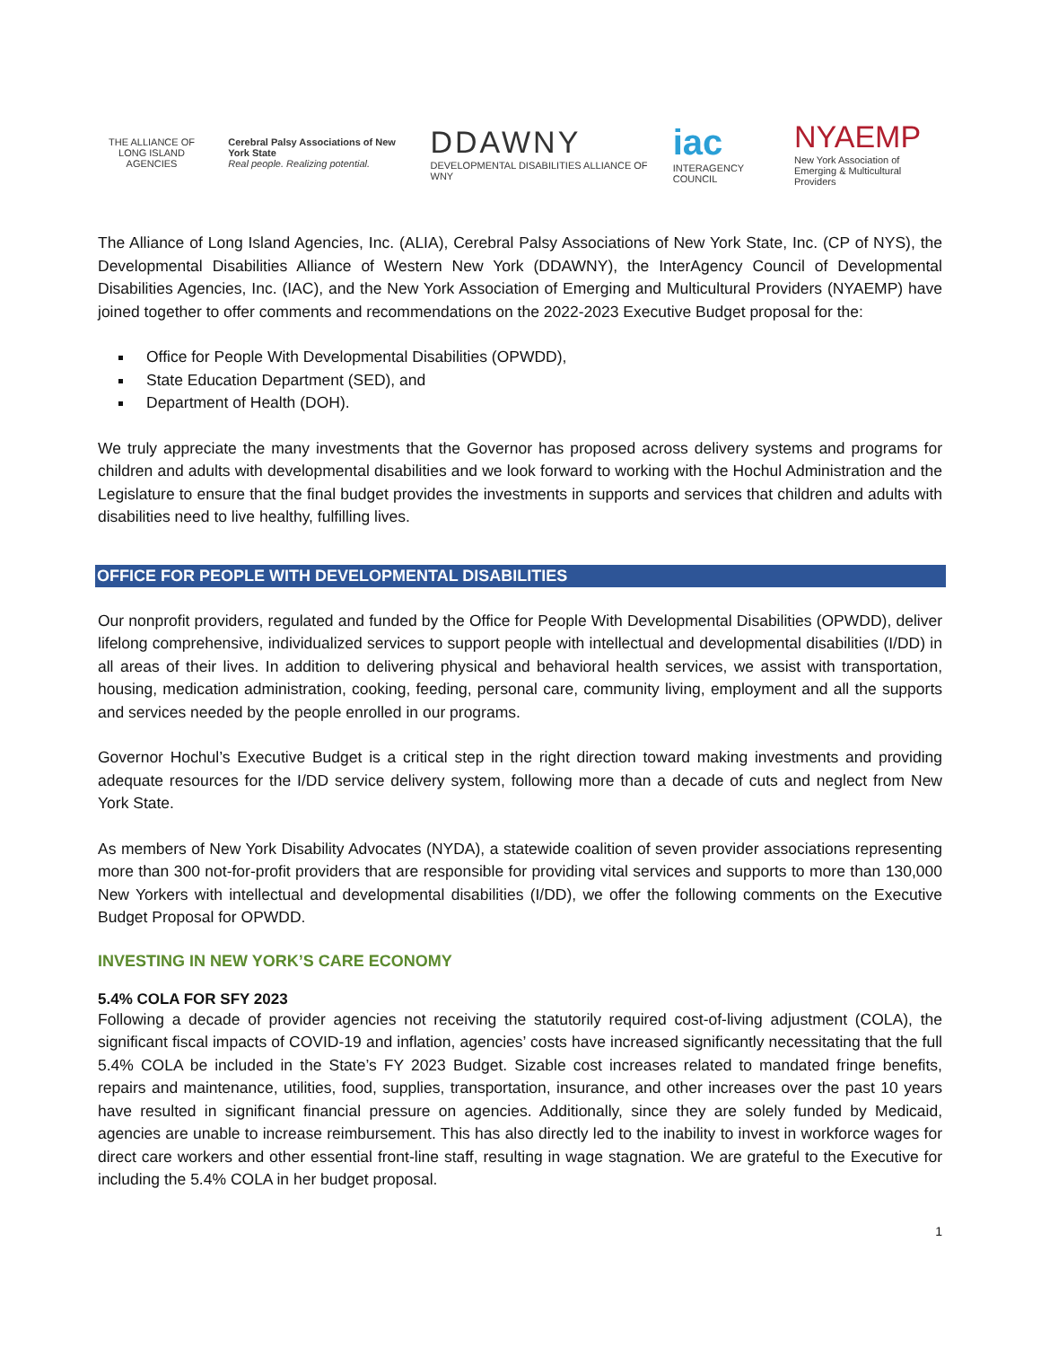THE ALLIANCE OF LONG ISLAND AGENCIES
Cerebral Palsy Associations of New York State
Real people. Realizing potential.
DDAWNY
DEVELOPMENTAL DISABILITIES ALLIANCE OF WNY
iac
INTERAGENCY COUNCIL
NYAEMP
New York Association of Emerging & Multicultural Providers
The Alliance of Long Island Agencies, Inc. (ALIA), Cerebral Palsy Associations of New York State, Inc. (CP of NYS), the Developmental Disabilities Alliance of Western New York (DDAWNY), the InterAgency Council of Developmental Disabilities Agencies, Inc. (IAC), and the New York Association of Emerging and Multicultural Providers (NYAEMP) have joined together to offer comments and recommendations on the 2022-2023 Executive Budget proposal for the:
Office for People With Developmental Disabilities (OPWDD),
State Education Department (SED), and
Department of Health (DOH).
We truly appreciate the many investments that the Governor has proposed across delivery systems and programs for children and adults with developmental disabilities and we look forward to working with the Hochul Administration and the Legislature to ensure that the final budget provides the investments in supports and services that children and adults with disabilities need to live healthy, fulfilling lives.
OFFICE FOR PEOPLE WITH DEVELOPMENTAL DISABILITIES
Our nonprofit providers, regulated and funded by the Office for People With Developmental Disabilities (OPWDD), deliver lifelong comprehensive, individualized services to support people with intellectual and developmental disabilities (I/DD) in all areas of their lives. In addition to delivering physical and behavioral health services, we assist with transportation, housing, medication administration, cooking, feeding, personal care, community living, employment and all the supports and services needed by the people enrolled in our programs.
Governor Hochul’s Executive Budget is a critical step in the right direction toward making investments and providing adequate resources for the I/DD service delivery system, following more than a decade of cuts and neglect from New York State.
As members of New York Disability Advocates (NYDA), a statewide coalition of seven provider associations representing more than 300 not-for-profit providers that are responsible for providing vital services and supports to more than 130,000 New Yorkers with intellectual and developmental disabilities (I/DD), we offer the following comments on the Executive Budget Proposal for OPWDD.
INVESTING IN NEW YORK’S CARE ECONOMY
5.4% COLA FOR SFY 2023
Following a decade of provider agencies not receiving the statutorily required cost-of-living adjustment (COLA), the significant fiscal impacts of COVID-19 and inflation, agencies’ costs have increased significantly necessitating that the full 5.4% COLA be included in the State’s FY 2023 Budget. Sizable cost increases related to mandated fringe benefits, repairs and maintenance, utilities, food, supplies, transportation, insurance, and other increases over the past 10 years have resulted in significant financial pressure on agencies. Additionally, since they are solely funded by Medicaid, agencies are unable to increase reimbursement. This has also directly led to the inability to invest in workforce wages for direct care workers and other essential front-line staff, resulting in wage stagnation. We are grateful to the Executive for including the 5.4% COLA in her budget proposal.
1